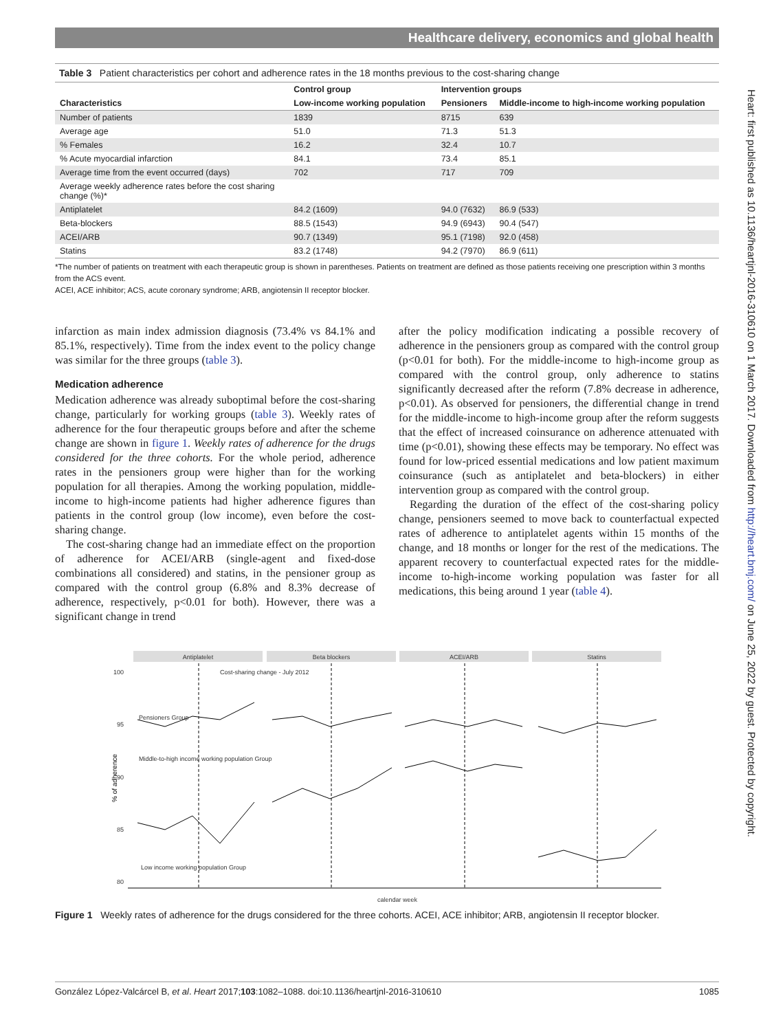Healthcare delivery, economics and global health
Heart: first published as 10.1136/heartjnl-2016-310610 on 1 March 2017. Downloaded from http://heart.bmj.com/ on June 25, 2022 by guest. Protected by copyright.
Table 3 Patient characteristics per cohort and adherence rates in the 18 months previous to the cost-sharing change
| | Control group | Intervention groups | |
| --- | --- | --- | --- |
| Characteristics | Low-income working population | Pensioners | Middle-income to high-income working population |
| Number of patients | 1839 | 8715 | 639 |
| Average age | 51.0 | 71.3 | 51.3 |
| % Females | 16.2 | 32.4 | 10.7 |
| % Acute myocardial infarction | 84.1 | 73.4 | 85.1 |
| Average time from the event occurred (days) | 702 | 717 | 709 |
| Average weekly adherence rates before the cost sharing change (%)* | | | |
| Antiplatelet | 84.2 (1609) | 94.0 (7632) | 86.9 (533) |
| Beta-blockers | 88.5 (1543) | 94.9 (6943) | 90.4 (547) |
| ACEI/ARB | 90.7 (1349) | 95.1 (7198) | 92.0 (458) |
| Statins | 83.2 (1748) | 94.2 (7970) | 86.9 (611) |
*The number of patients on treatment with each therapeutic group is shown in parentheses. Patients on treatment are defined as those patients receiving one prescription within 3 months from the ACS event.
ACEI, ACE inhibitor; ACS, acute coronary syndrome; ARB, angiotensin II receptor blocker.
infarction as main index admission diagnosis (73.4% vs 84.1% and 85.1%, respectively). Time from the index event to the policy change was similar for the three groups (table 3).
Medication adherence
Medication adherence was already suboptimal before the cost-sharing change, particularly for working groups (table 3). Weekly rates of adherence for the four therapeutic groups before and after the scheme change are shown in figure 1. Weekly rates of adherence for the drugs considered for the three cohorts. For the whole period, adherence rates in the pensioners group were higher than for the working population for all therapies. Among the working population, middle-income to high-income patients had higher adherence figures than patients in the control group (low income), even before the cost-sharing change.
The cost-sharing change had an immediate effect on the proportion of adherence for ACEI/ARB (single-agent and fixed-dose combinations all considered) and statins, in the pensioner group as compared with the control group (6.8% and 8.3% decrease of adherence, respectively, p<0.01 for both). However, there was a significant change in trend
after the policy modification indicating a possible recovery of adherence in the pensioners group as compared with the control group (p<0.01 for both). For the middle-income to high-income group as compared with the control group, only adherence to statins significantly decreased after the reform (7.8% decrease in adherence, p<0.01). As observed for pensioners, the differential change in trend for the middle-income to high-income group after the reform suggests that the effect of increased coinsurance on adherence attenuated with time (p<0.01), showing these effects may be temporary. No effect was found for low-priced essential medications and low patient maximum coinsurance (such as antiplatelet and beta-blockers) in either intervention group as compared with the control group.
Regarding the duration of the effect of the cost-sharing policy change, pensioners seemed to move back to counterfactual expected rates of adherence to antiplatelet agents within 15 months of the change, and 18 months or longer for the rest of the medications. The apparent recovery to counterfactual expected rates for the middle-income to-high-income working population was faster for all medications, this being around 1 year (table 4).
Antiplatelet
Beta blockers
ACEI/ARB
Statins
100
95
90
85
80
calendar week
Cost-sharing change - July 2012
Pensioners Group
Middle-to-high income working population Group
Low income working population Group
% of adherence
Figure 1 Weekly rates of adherence for the drugs considered for the three cohorts. ACEI, ACE inhibitor; ARB, angiotensin II receptor blocker.
González López-Valcárcel B, et al. Heart 2017;103:1082–1088. doi:10.1136/heartjnl-2016-310610 1085